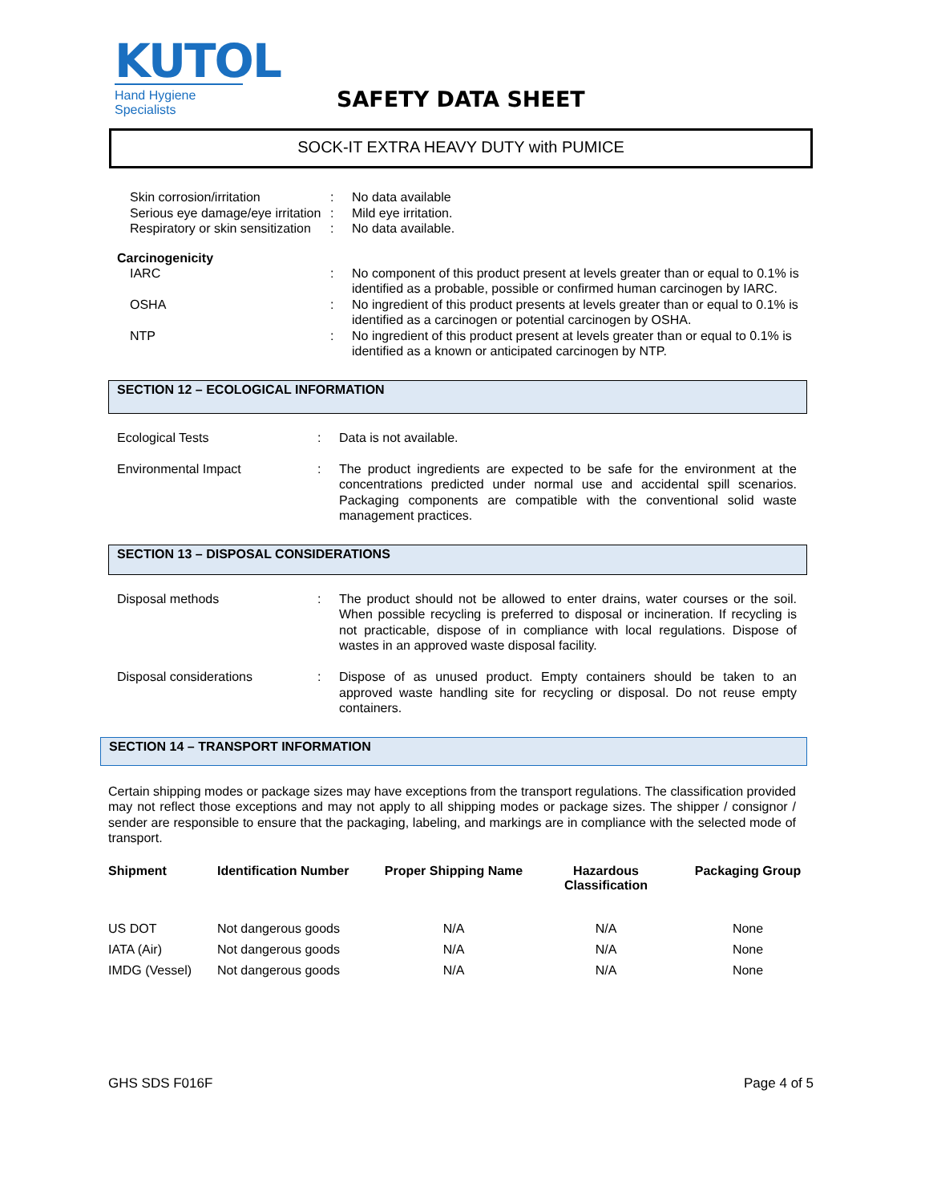KUTOL
Hand Hygiene Specialists
SAFETY DATA SHEET
SOCK-IT EXTRA HEAVY DUTY with PUMICE
| Skin corrosion/irritation | : | No data available |
| Serious eye damage/eye irritation | : | Mild eye irritation. |
| Respiratory or skin sensitization | : | No data available. |
Carcinogenicity
| IARC | : | No component of this product present at levels greater than or equal to 0.1% is identified as a probable, possible or confirmed human carcinogen by IARC. |
| OSHA | : | No ingredient of this product presents at levels greater than or equal to 0.1% is identified as a carcinogen or potential carcinogen by OSHA. |
| NTP | : | No ingredient of this product present at levels greater than or equal to 0.1% is identified as a known or anticipated carcinogen by NTP. |
SECTION 12 – ECOLOGICAL INFORMATION
| Ecological Tests | : | Data is not available. |
| Environmental Impact | : | The product ingredients are expected to be safe for the environment at the concentrations predicted under normal use and accidental spill scenarios. Packaging components are compatible with the conventional solid waste management practices. |
SECTION 13 – DISPOSAL CONSIDERATIONS
| Disposal methods | : | The product should not be allowed to enter drains, water courses or the soil. When possible recycling is preferred to disposal or incineration. If recycling is not practicable, dispose of in compliance with local regulations. Dispose of wastes in an approved waste disposal facility. |
| Disposal considerations | : | Dispose of as unused product. Empty containers should be taken to an approved waste handling site for recycling or disposal. Do not reuse empty containers. |
SECTION 14 – TRANSPORT INFORMATION
Certain shipping modes or package sizes may have exceptions from the transport regulations. The classification provided may not reflect those exceptions and may not apply to all shipping modes or package sizes. The shipper / consignor / sender are responsible to ensure that the packaging, labeling, and markings are in compliance with the selected mode of transport.
| Shipment | Identification Number | Proper Shipping Name | Hazardous Classification | Packaging Group |
| --- | --- | --- | --- | --- |
| US DOT | Not dangerous goods | N/A | N/A | None |
| IATA (Air) | Not dangerous goods | N/A | N/A | None |
| IMDG (Vessel) | Not dangerous goods | N/A | N/A | None |
GHS SDS F016F Page 4 of 5